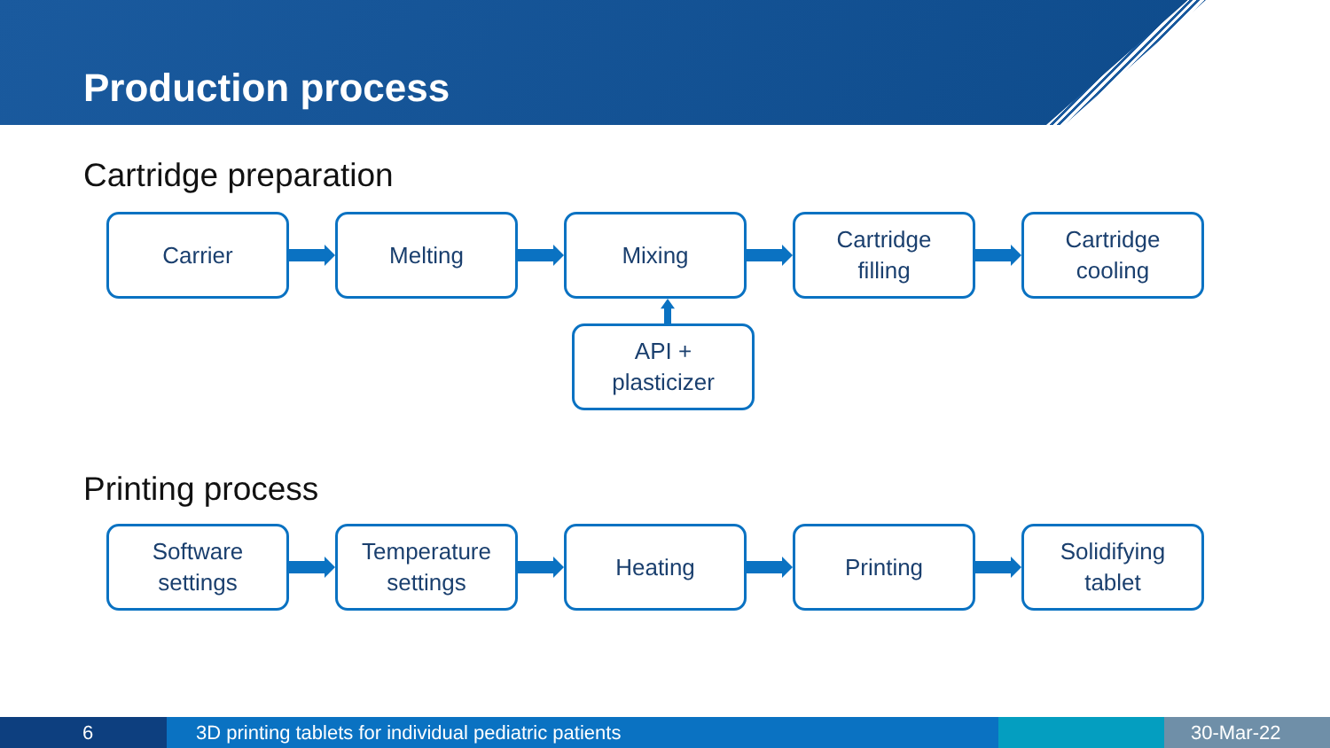Production process
Cartridge preparation
Carrier Melting Mixing
Cartridge
filling
Cartridge
cooling
API +
plasticizer
Printing process
Software
settings
Temperature
settings
Heating Printing
Solidifying
tablet
6 3D printing tablets for individual pediatric patients 30-Mar-22